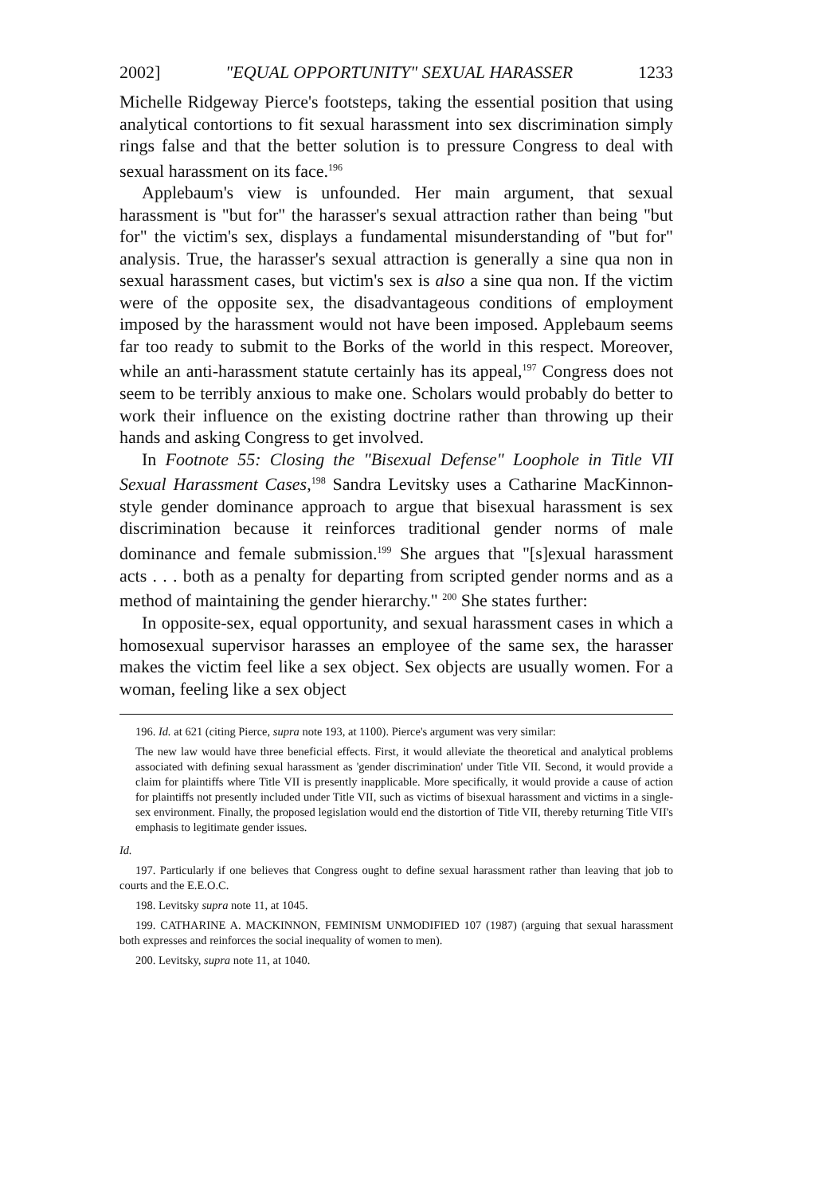2002] "EQUAL OPPORTUNITY" SEXUAL HARASSER 1233
Michelle Ridgeway Pierce's footsteps, taking the essential position that using analytical contortions to fit sexual harassment into sex discrimination simply rings false and that the better solution is to pressure Congress to deal with sexual harassment on its face.<sup>196</sup>
Applebaum's view is unfounded. Her main argument, that sexual harassment is "but for" the harasser's sexual attraction rather than being "but for" the victim's sex, displays a fundamental misunderstanding of "but for" analysis. True, the harasser's sexual attraction is generally a sine qua non in sexual harassment cases, but victim's sex is also a sine qua non. If the victim were of the opposite sex, the disadvantageous conditions of employment imposed by the harassment would not have been imposed. Applebaum seems far too ready to submit to the Borks of the world in this respect. Moreover, while an anti-harassment statute certainly has its appeal,<sup>197</sup> Congress does not seem to be terribly anxious to make one. Scholars would probably do better to work their influence on the existing doctrine rather than throwing up their hands and asking Congress to get involved.
In Footnote 55: Closing the "Bisexual Defense" Loophole in Title VII Sexual Harassment Cases,<sup>198</sup> Sandra Levitsky uses a Catharine MacKinnon-style gender dominance approach to argue that bisexual harassment is sex discrimination because it reinforces traditional gender norms of male dominance and female submission.<sup>199</sup> She argues that "[s]exual harassment acts . . . both as a penalty for departing from scripted gender norms and as a method of maintaining the gender hierarchy." <sup>200</sup> She states further:
In opposite-sex, equal opportunity, and sexual harassment cases in which a homosexual supervisor harasses an employee of the same sex, the harasser makes the victim feel like a sex object. Sex objects are usually women. For a woman, feeling like a sex object
196. Id. at 621 (citing Pierce, supra note 193, at 1100). Pierce's argument was very similar:
The new law would have three beneficial effects. First, it would alleviate the theoretical and analytical problems associated with defining sexual harassment as 'gender discrimination' under Title VII. Second, it would provide a claim for plaintiffs where Title VII is presently inapplicable. More specifically, it would provide a cause of action for plaintiffs not presently included under Title VII, such as victims of bisexual harassment and victims in a single-sex environment. Finally, the proposed legislation would end the distortion of Title VII, thereby returning Title VII's emphasis to legitimate gender issues.
Id.
197. Particularly if one believes that Congress ought to define sexual harassment rather than leaving that job to courts and the E.E.O.C.
198. Levitsky supra note 11, at 1045.
199. CATHARINE A. MACKINNON, FEMINISM UNMODIFIED 107 (1987) (arguing that sexual harassment both expresses and reinforces the social inequality of women to men).
200. Levitsky, supra note 11, at 1040.